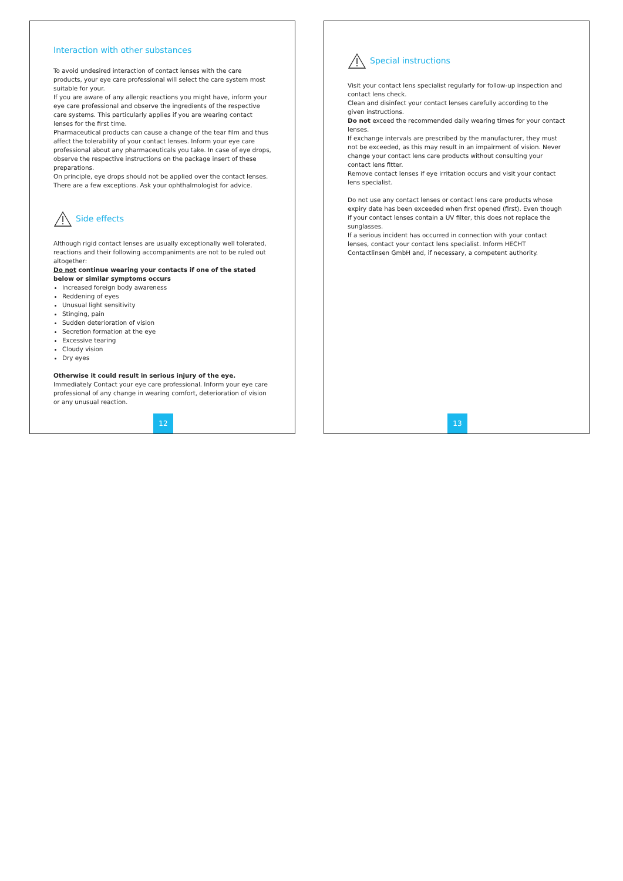Interaction with other substances
To avoid undesired interaction of contact lenses with the care products, your eye care professional will select the care system most suitable for your.
If you are aware of any allergic reactions you might have, inform your eye care professional and observe the ingredients of the respective care systems. This particularly applies if you are wearing contact lenses for the first time.
Pharmaceutical products can cause a change of the tear film and thus affect the tolerability of your contact lenses. Inform your eye care professional about any pharmaceuticals you take. In case of eye drops, observe the respective instructions on the package insert of these preparations.
On principle, eye drops should not be applied over the contact lenses. There are a few exceptions. Ask your ophthalmologist for advice.
Side effects
Although rigid contact lenses are usually exceptionally well tolerated, reactions and their following accompaniments are not to be ruled out altogether:
Do not continue wearing your contacts if one of the stated below or similar symptoms occurs
Increased foreign body awareness
Reddening of eyes
Unusual light sensitivity
Stinging, pain
Sudden deterioration of vision
Secretion formation at the eye
Excessive tearing
Cloudy vision
Dry eyes
Otherwise it could result in serious injury of the eye.
Immediately Contact your eye care professional. Inform your eye care professional of any change in wearing comfort, deterioration of vision or any unusual reaction.
12
Special instructions
Visit your contact lens specialist regularly for follow-up inspection and contact lens check.
Clean and disinfect your contact lenses carefully according to the given instructions.
Do not exceed the recommended daily wearing times for your contact lenses.
If exchange intervals are prescribed by the manufacturer, they must not be exceeded, as this may result in an impairment of vision. Never change your contact lens care products without consulting your contact lens fitter.
Remove contact lenses if eye irritation occurs and visit your contact lens specialist.
Do not use any contact lenses or contact lens care products whose expiry date has been exceeded when first opened (first). Even though if your contact lenses contain a UV filter, this does not replace the sunglasses.
If a serious incident has occurred in connection with your contact lenses, contact your contact lens specialist. Inform HECHT Contactlinsen GmbH and, if necessary, a competent authority.
13